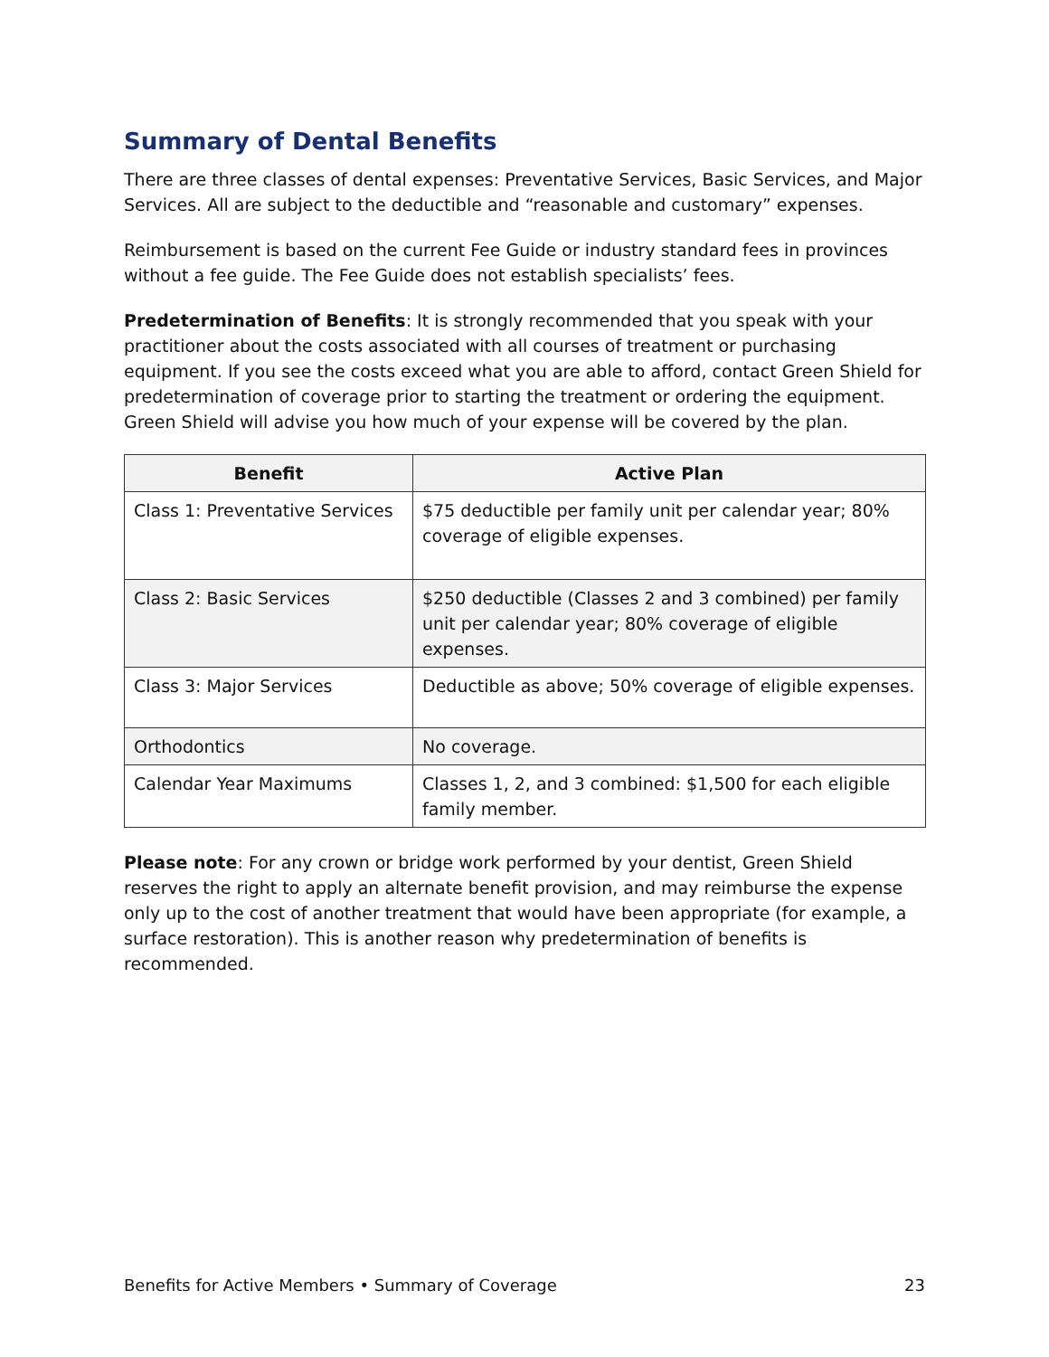Summary of Dental Benefits
There are three classes of dental expenses: Preventative Services, Basic Services, and Major Services. All are subject to the deductible and “reasonable and customary” expenses.
Reimbursement is based on the current Fee Guide or industry standard fees in provinces without a fee guide. The Fee Guide does not establish specialists’ fees.
Predetermination of Benefits: It is strongly recommended that you speak with your practitioner about the costs associated with all courses of treatment or purchasing equipment. If you see the costs exceed what you are able to afford, contact Green Shield for predetermination of coverage prior to starting the treatment or ordering the equipment. Green Shield will advise you how much of your expense will be covered by the plan.
| Benefit | Active Plan |
| --- | --- |
| Class 1: Preventative Services | $75 deductible per family unit per calendar year; 80% coverage of eligible expenses. |
| Class 2: Basic Services | $250 deductible (Classes 2 and 3 combined) per family unit per calendar year; 80% coverage of eligible expenses. |
| Class 3: Major Services | Deductible as above; 50% coverage of eligible expenses. |
| Orthodontics | No coverage. |
| Calendar Year Maximums | Classes 1, 2, and 3 combined: $1,500 for each eligible family member. |
Please note: For any crown or bridge work performed by your dentist, Green Shield reserves the right to apply an alternate benefit provision, and may reimburse the expense only up to the cost of another treatment that would have been appropriate (for example, a surface restoration). This is another reason why predetermination of benefits is recommended.
Benefits for Active Members • Summary of Coverage 23